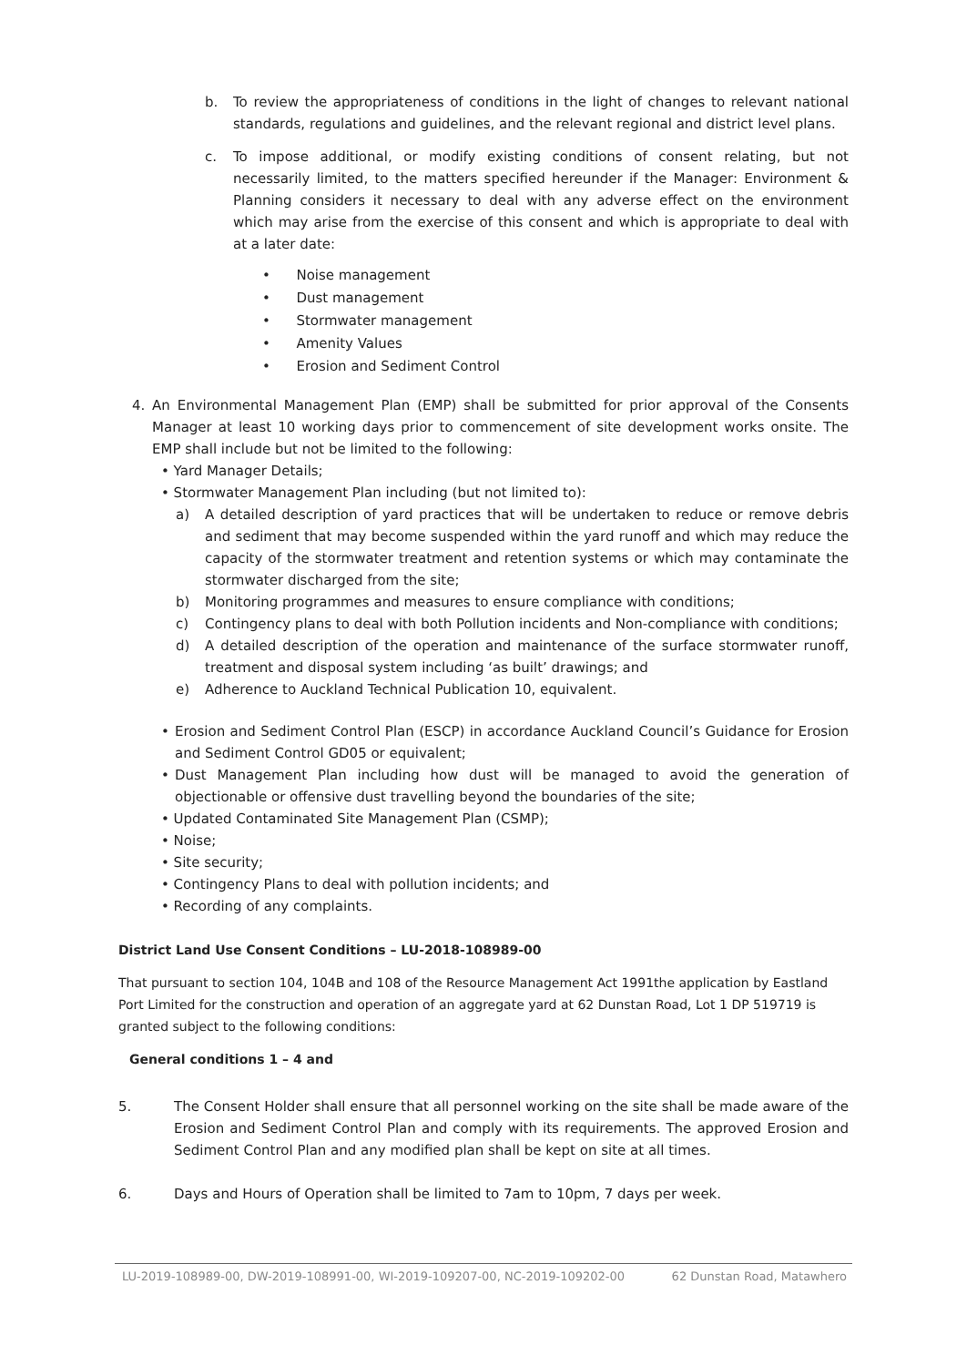b. To review the appropriateness of conditions in the light of changes to relevant national standards, regulations and guidelines, and the relevant regional and district level plans.
c. To impose additional, or modify existing conditions of consent relating, but not necessarily limited, to the matters specified hereunder if the Manager: Environment & Planning considers it necessary to deal with any adverse effect on the environment which may arise from the exercise of this consent and which is appropriate to deal with at a later date:
• Noise management
• Dust management
• Stormwater management
• Amenity Values
• Erosion and Sediment Control
4. An Environmental Management Plan (EMP) shall be submitted for prior approval of the Consents Manager at least 10 working days prior to commencement of site development works onsite. The EMP shall include but not be limited to the following:
• Yard Manager Details;
• Stormwater Management Plan including (but not limited to):
a) A detailed description of yard practices that will be undertaken to reduce or remove debris and sediment that may become suspended within the yard runoff and which may reduce the capacity of the stormwater treatment and retention systems or which may contaminate the stormwater discharged from the site;
b) Monitoring programmes and measures to ensure compliance with conditions;
c) Contingency plans to deal with both Pollution incidents and Non-compliance with conditions;
d) A detailed description of the operation and maintenance of the surface stormwater runoff, treatment and disposal system including ‘as built’ drawings; and
e) Adherence to Auckland Technical Publication 10, equivalent.
• Erosion and Sediment Control Plan (ESCP) in accordance Auckland Council’s Guidance for Erosion and Sediment Control GD05 or equivalent;
• Dust Management Plan including how dust will be managed to avoid the generation of objectionable or offensive dust travelling beyond the boundaries of the site;
• Updated Contaminated Site Management Plan (CSMP);
• Noise;
• Site security;
• Contingency Plans to deal with pollution incidents; and
• Recording of any complaints.
District Land Use Consent Conditions – LU-2018-108989-00
That pursuant to section 104, 104B and 108 of the Resource Management Act 1991the application by Eastland Port Limited for the construction and operation of an aggregate yard at 62 Dunstan Road, Lot 1 DP 519719 is granted subject to the following conditions:
General conditions 1 – 4 and
5. The Consent Holder shall ensure that all personnel working on the site shall be made aware of the Erosion and Sediment Control Plan and comply with its requirements. The approved Erosion and Sediment Control Plan and any modified plan shall be kept on site at all times.
6. Days and Hours of Operation shall be limited to 7am to 10pm, 7 days per week.
LU-2019-108989-00, DW-2019-108991-00, WI-2019-109207-00, NC-2019-109202-00 62 Dunstan Road, Matawhero